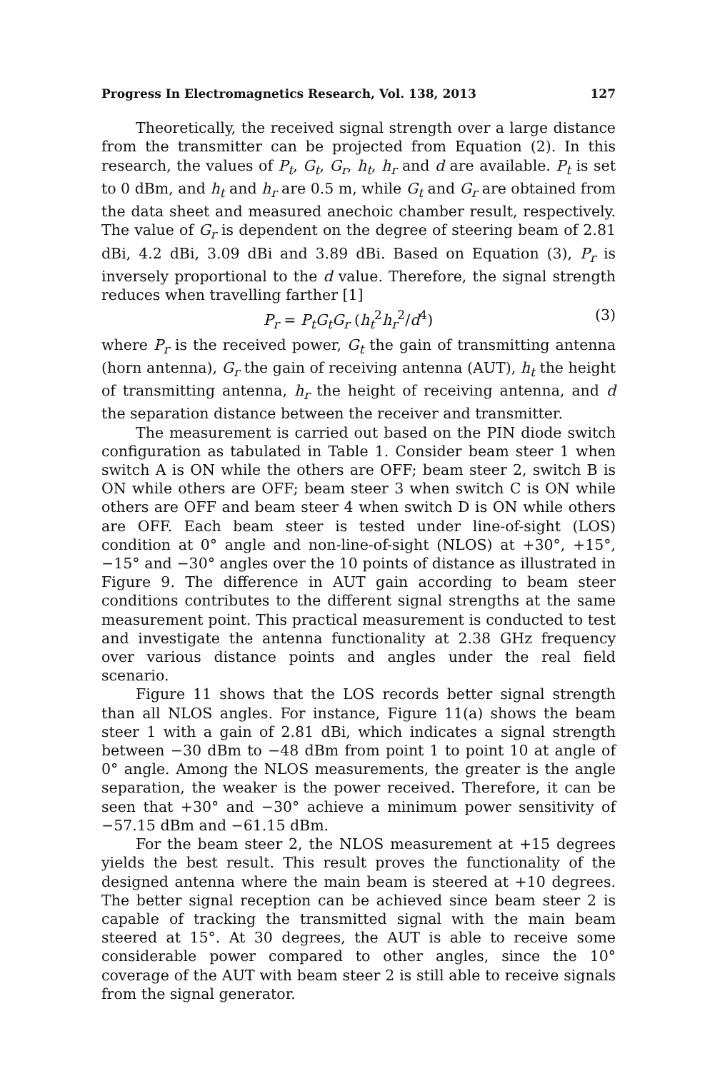Progress In Electromagnetics Research, Vol. 138, 2013 127
Theoretically, the received signal strength over a large distance from the transmitter can be projected from Equation (2). In this research, the values of P<sub>t</sub>, G<sub>t</sub>, G<sub>r</sub>, h<sub>t</sub>, h<sub>r</sub> and d are available. P<sub>t</sub> is set to 0 dBm, and h<sub>t</sub> and h<sub>r</sub> are 0.5 m, while G<sub>t</sub> and G<sub>r</sub> are obtained from the data sheet and measured anechoic chamber result, respectively. The value of G<sub>r</sub> is dependent on the degree of steering beam of 2.81 dBi, 4.2 dBi, 3.09 dBi and 3.89 dBi. Based on Equation (3), P<sub>r</sub> is inversely proportional to the d value. Therefore, the signal strength reduces when travelling farther [1]
P<sub>r</sub> = P<sub>t</sub>G<sub>t</sub>G<sub>r</sub> (h<sub>t</sub><sup>2</sup>h<sub>r</sub><sup>2</sup>/d<sup>4</sup>) (3)
where P<sub>r</sub> is the received power, G<sub>t</sub> the gain of transmitting antenna (horn antenna), G<sub>r</sub> the gain of receiving antenna (AUT), h<sub>t</sub> the height of transmitting antenna, h<sub>r</sub> the height of receiving antenna, and d the separation distance between the receiver and transmitter.
The measurement is carried out based on the PIN diode switch configuration as tabulated in Table 1. Consider beam steer 1 when switch A is ON while the others are OFF; beam steer 2, switch B is ON while others are OFF; beam steer 3 when switch C is ON while others are OFF and beam steer 4 when switch D is ON while others are OFF. Each beam steer is tested under line-of-sight (LOS) condition at 0° angle and non-line-of-sight (NLOS) at +30°, +15°, −15° and −30° angles over the 10 points of distance as illustrated in Figure 9. The difference in AUT gain according to beam steer conditions contributes to the different signal strengths at the same measurement point. This practical measurement is conducted to test and investigate the antenna functionality at 2.38 GHz frequency over various distance points and angles under the real field scenario.
Figure 11 shows that the LOS records better signal strength than all NLOS angles. For instance, Figure 11(a) shows the beam steer 1 with a gain of 2.81 dBi, which indicates a signal strength between −30 dBm to −48 dBm from point 1 to point 10 at angle of 0° angle. Among the NLOS measurements, the greater is the angle separation, the weaker is the power received. Therefore, it can be seen that +30° and −30° achieve a minimum power sensitivity of −57.15 dBm and −61.15 dBm.
For the beam steer 2, the NLOS measurement at +15 degrees yields the best result. This result proves the functionality of the designed antenna where the main beam is steered at +10 degrees. The better signal reception can be achieved since beam steer 2 is capable of tracking the transmitted signal with the main beam steered at 15°. At 30 degrees, the AUT is able to receive some considerable power compared to other angles, since the 10° coverage of the AUT with beam steer 2 is still able to receive signals from the signal generator.